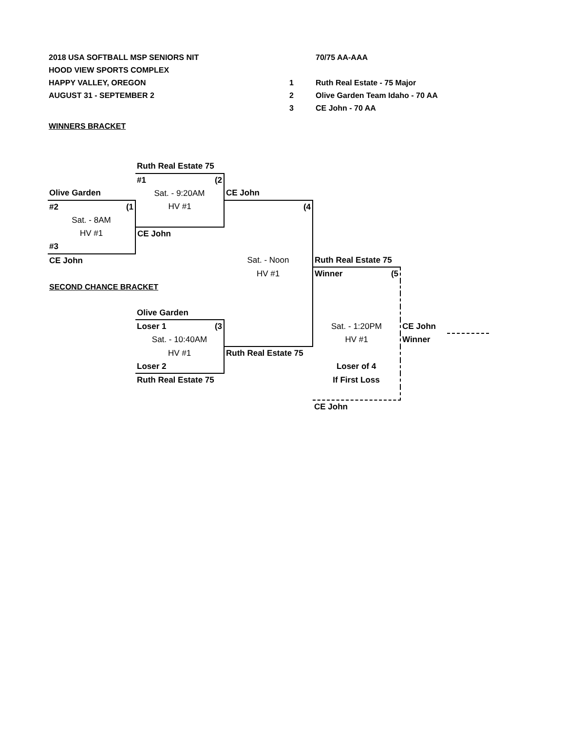2018 USA SOFTBALL MSP SENIORS NIT
HOOD VIEW SPORTS COMPLEX
HAPPY VALLEY, OREGON
AUGUST 31 - SEPTEMBER 2
70/75 AA-AAA
1 Ruth Real Estate - 75 Major
2 Olive Garden Team Idaho - 70 AA
3 CE John - 70 AA
WINNERS BRACKET
| | Ruth Real Estate 75 | | | | |
| | #1 (2 | | | | |
| Olive Garden | Sat. - 9:20AM | CE John | | | |
| #2 (1 | HV #1 | (4 | | | |
| Sat. - 8AM | | | | | |
| HV #1 | CE John | | | | |
| #3 | | | | | |
| CE John | | Sat. - Noon | Ruth Real Estate 75 | | |
| | | HV #1 | Winner (5 | | |
| SECOND CHANCE BRACKET | | | | | |
| | Olive Garden | | | | |
| | Loser 1 (3 | | Sat. - 1:20PM | CE John | |
| | Sat. - 10:40AM | | HV #1 | Winner | |
| | HV #1 | Ruth Real Estate 75 | | | |
| | Loser 2 | | Loser of 4 | | |
| | Ruth Real Estate 75 | | If First Loss | | |
| | | | CE John | | |